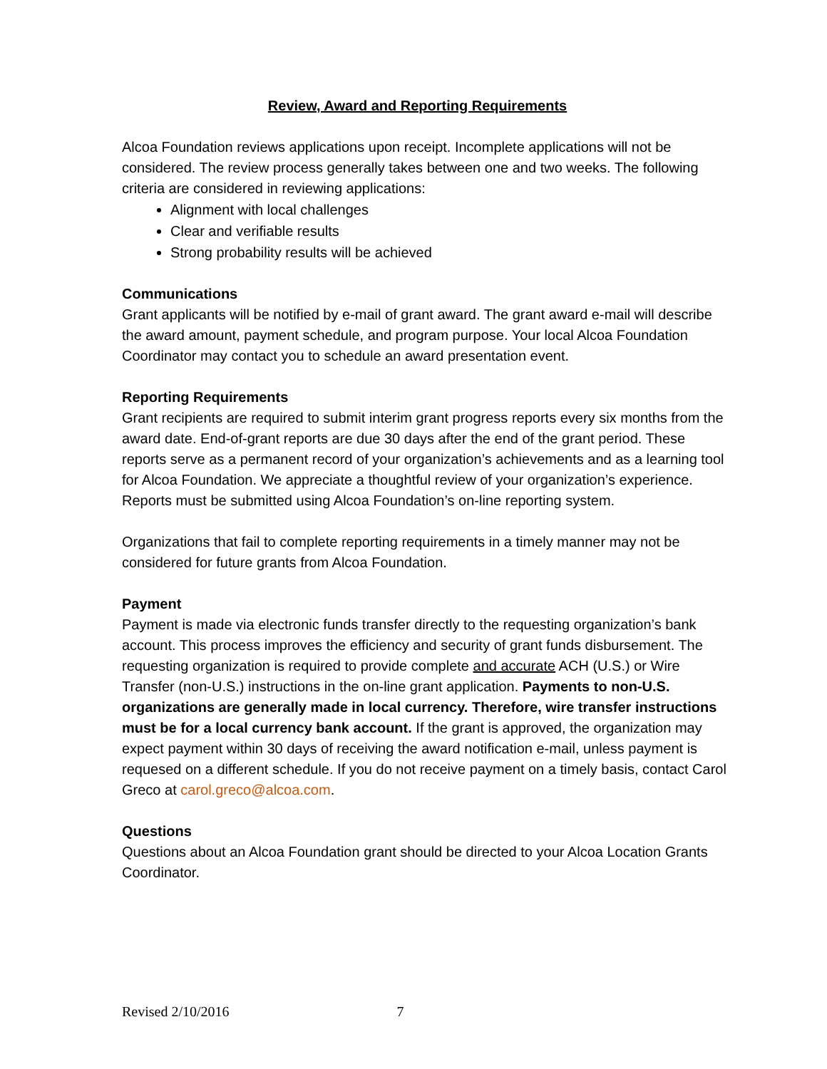Review, Award and Reporting Requirements
Alcoa Foundation reviews applications upon receipt. Incomplete applications will not be considered. The review process generally takes between one and two weeks. The following criteria are considered in reviewing applications:
Alignment with local challenges
Clear and verifiable results
Strong probability results will be achieved
Communications
Grant applicants will be notified by e-mail of grant award. The grant award e-mail will describe the award amount, payment schedule, and program purpose. Your local Alcoa Foundation Coordinator may contact you to schedule an award presentation event.
Reporting Requirements
Grant recipients are required to submit interim grant progress reports every six months from the award date. End-of-grant reports are due 30 days after the end of the grant period. These reports serve as a permanent record of your organization’s achievements and as a learning tool for Alcoa Foundation. We appreciate a thoughtful review of your organization’s experience. Reports must be submitted using Alcoa Foundation’s on-line reporting system.
Organizations that fail to complete reporting requirements in a timely manner may not be considered for future grants from Alcoa Foundation.
Payment
Payment is made via electronic funds transfer directly to the requesting organization’s bank account. This process improves the efficiency and security of grant funds disbursement. The requesting organization is required to provide complete and accurate ACH (U.S.) or Wire Transfer (non-U.S.) instructions in the on-line grant application. Payments to non-U.S. organizations are generally made in local currency. Therefore, wire transfer instructions must be for a local currency bank account. If the grant is approved, the organization may expect payment within 30 days of receiving the award notification e-mail, unless payment is requesed on a different schedule. If you do not receive payment on a timely basis, contact Carol Greco at carol.greco@alcoa.com.
Questions
Questions about an Alcoa Foundation grant should be directed to your Alcoa Location Grants Coordinator.
Revised 2/10/2016 7